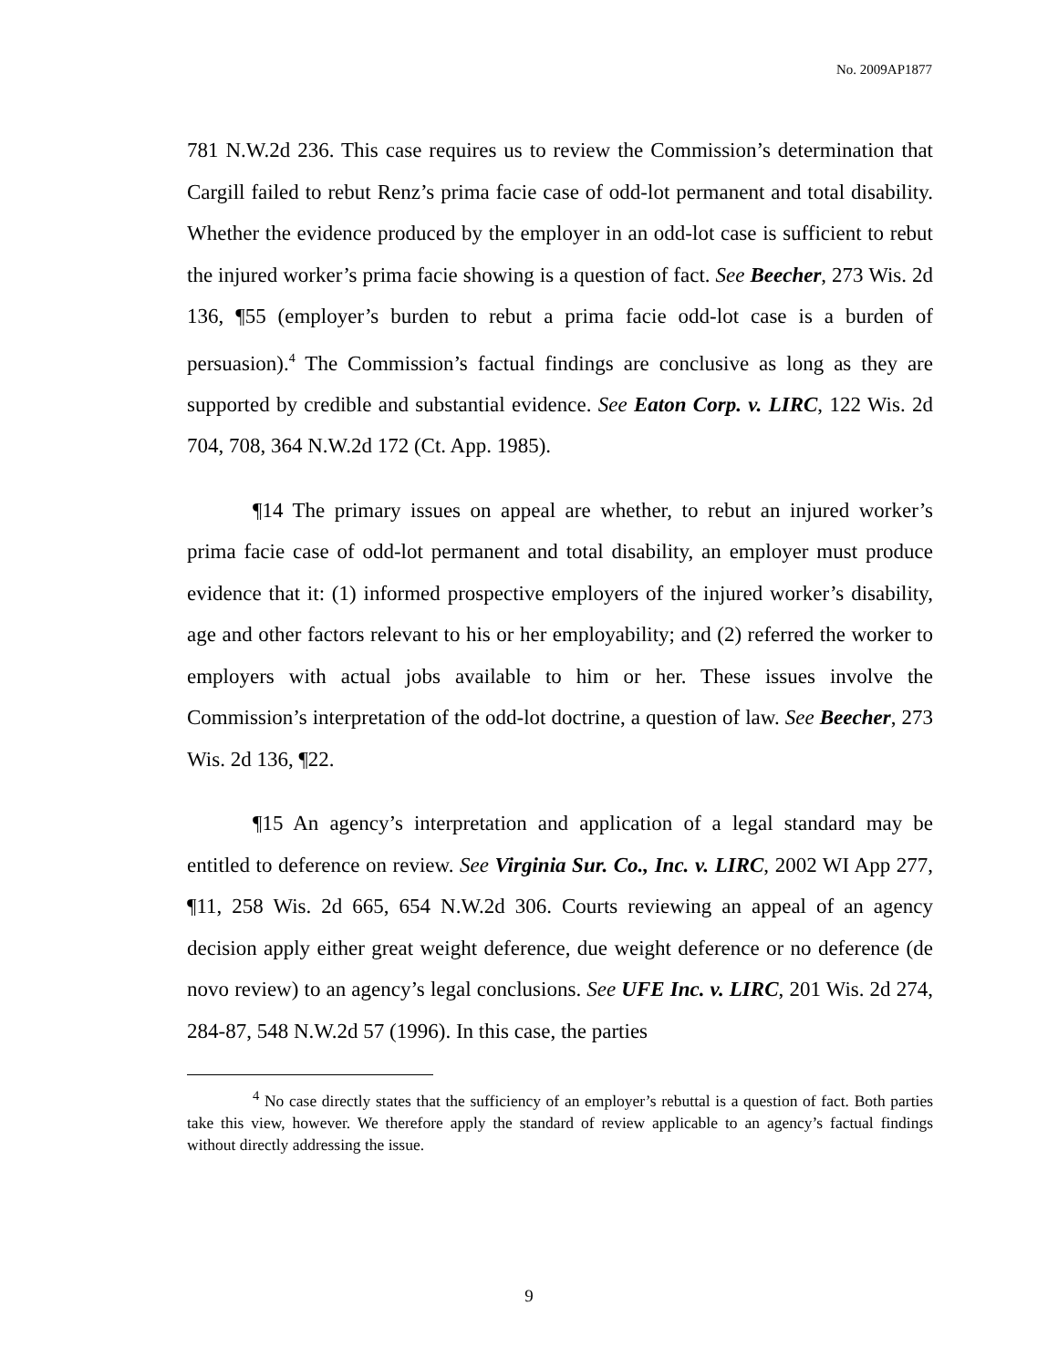No. 2009AP1877
781 N.W.2d 236. This case requires us to review the Commission’s determination that Cargill failed to rebut Renz’s prima facie case of odd-lot permanent and total disability. Whether the evidence produced by the employer in an odd-lot case is sufficient to rebut the injured worker’s prima facie showing is a question of fact. See Beecher, 273 Wis. 2d 136, ¶55 (employer’s burden to rebut a prima facie odd-lot case is a burden of persuasion).<sup>4</sup> The Commission’s factual findings are conclusive as long as they are supported by credible and substantial evidence. See Eaton Corp. v. LIRC, 122 Wis. 2d 704, 708, 364 N.W.2d 172 (Ct. App. 1985).
¶14 The primary issues on appeal are whether, to rebut an injured worker’s prima facie case of odd-lot permanent and total disability, an employer must produce evidence that it: (1) informed prospective employers of the injured worker’s disability, age and other factors relevant to his or her employability; and (2) referred the worker to employers with actual jobs available to him or her. These issues involve the Commission’s interpretation of the odd-lot doctrine, a question of law. See Beecher, 273 Wis. 2d 136, ¶22.
¶15 An agency’s interpretation and application of a legal standard may be entitled to deference on review. See Virginia Sur. Co., Inc. v. LIRC, 2002 WI App 277, ¶11, 258 Wis. 2d 665, 654 N.W.2d 306. Courts reviewing an appeal of an agency decision apply either great weight deference, due weight deference or no deference (de novo review) to an agency’s legal conclusions. See UFE Inc. v. LIRC, 201 Wis. 2d 274, 284-87, 548 N.W.2d 57 (1996). In this case, the parties
<sup>4</sup> No case directly states that the sufficiency of an employer’s rebuttal is a question of fact. Both parties take this view, however. We therefore apply the standard of review applicable to an agency’s factual findings without directly addressing the issue.
9